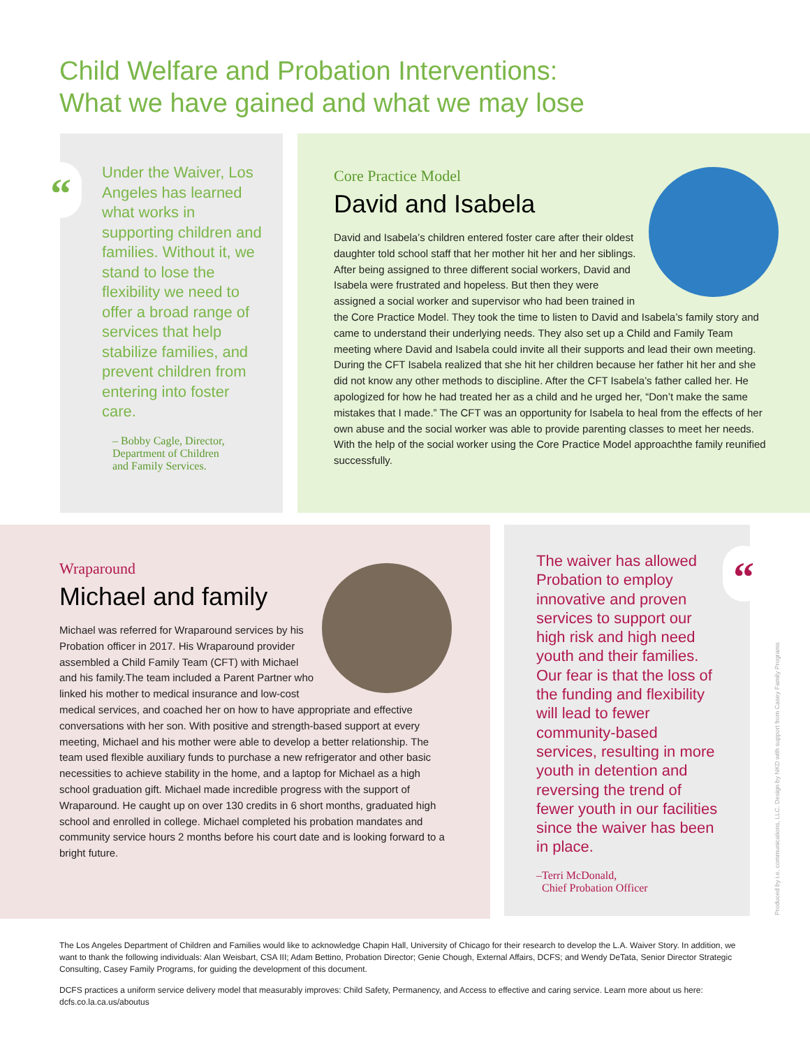Child Welfare and Probation Interventions:
What we have gained and what we may lose
Under the Waiver, Los Angeles has learned what works in supporting children and families. Without it, we stand to lose the flexibility we need to offer a broad range of services that help stabilize families, and prevent children from entering into foster care.
– Bobby Cagle, Director,
Department of Children
and Family Services.
“
Core Practice Model
David and Isabela
David and Isabela’s children entered foster care after their oldest daughter told school staff that her mother hit her and her siblings. After being assigned to three different social workers, David and Isabela were frustrated and hopeless. But then they were assigned a social worker and supervisor who had been trained in the Core Practice Model. They took the time to listen to David and Isabela’s family story and came to understand their underlying needs. They also set up a Child and Family Team meeting where David and Isabela could invite all their supports and lead their own meeting. During the CFT Isabela realized that she hit her children because her father hit her and she did not know any other methods to discipline. After the CFT Isabela’s father called her. He apologized for how he had treated her as a child and he urged her, “Don’t make the same mistakes that I made.” The CFT was an opportunity for Isabela to heal from the effects of her own abuse and the social worker was able to provide parenting classes to meet her needs. With the help of the social worker using the Core Practice Model approachthe family reunified successfully.
Wraparound
Michael and family
Michael was referred for Wraparound services by his Probation officer in 2017. His Wraparound provider assembled a Child Family Team (CFT) with Michael and his family.The team included a Parent Partner who linked his mother to medical insurance and low-cost medical services, and coached her on how to have appropriate and effective conversations with her son. With positive and strength-based support at every meeting, Michael and his mother were able to develop a better relationship. The team used flexible auxiliary funds to purchase a new refrigerator and other basic necessities to achieve stability in the home, and a laptop for Michael as a high school graduation gift. Michael made incredible progress with the support of Wraparound. He caught up on over 130 credits in 6 short months, graduated high school and enrolled in college. Michael completed his probation mandates and community service hours 2 months before his court date and is looking forward to a bright future.
The waiver has allowed Probation to employ innovative and proven services to support our high risk and high need youth and their families. Our fear is that the loss of the funding and flexibility will lead to fewer community-based services, resulting in more youth in detention and reversing the trend of fewer youth in our facilities since the waiver has been in place.
–Terri McDonald,
Chief Probation Officer
“
Produced by i.e. communications, LLC. Design by NKD with support from Casey Family Programs
The Los Angeles Department of Children and Families would like to acknowledge Chapin Hall, University of Chicago for their research to develop the L.A. Waiver Story. In addition, we want to thank the following individuals: Alan Weisbart, CSA III; Adam Bettino, Probation Director; Genie Chough, External Affairs, DCFS; and Wendy DeTata, Senior Director Strategic Consulting, Casey Family Programs, for guiding the development of this document.
DCFS practices a uniform service delivery model that measurably improves: Child Safety, Permanency, and Access to effective and caring service. Learn more about us here: dcfs.co.la.ca.us/aboutus